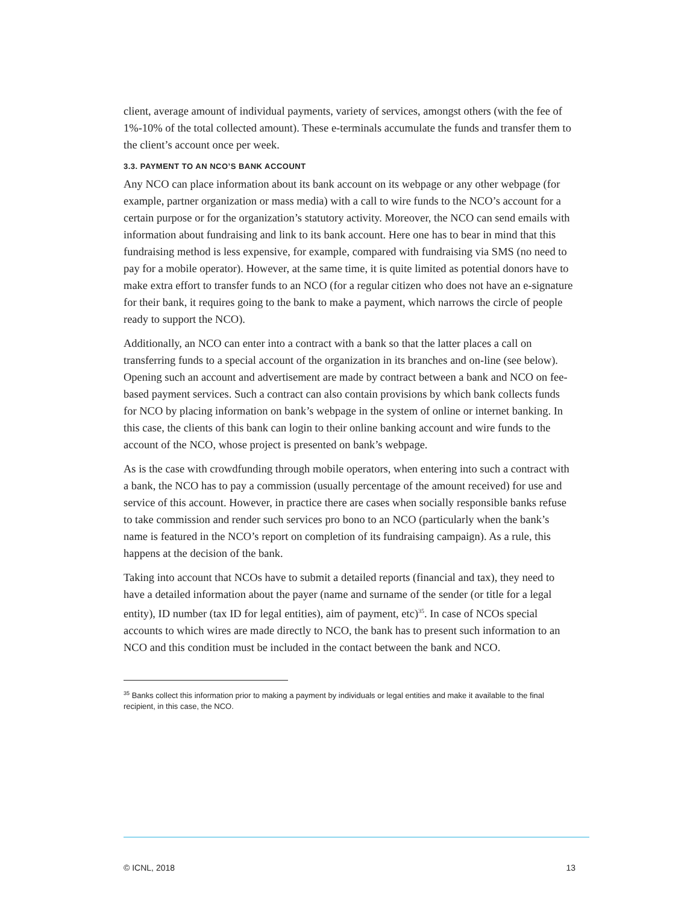client, average amount of individual payments, variety of services, amongst others (with the fee of 1%-10% of the total collected amount). These e-terminals accumulate the funds and transfer them to the client’s account once per week.
3.3. PAYMENT TO AN NCO’S BANK ACCOUNT
Any NCO can place information about its bank account on its webpage or any other webpage (for example, partner organization or mass media) with a call to wire funds to the NCO’s account for a certain purpose or for the organization’s statutory activity. Moreover, the NCO can send emails with information about fundraising and link to its bank account. Here one has to bear in mind that this fundraising method is less expensive, for example, compared with fundraising via SMS (no need to pay for a mobile operator). However, at the same time, it is quite limited as potential donors have to make extra effort to transfer funds to an NCO (for a regular citizen who does not have an e-signature for their bank, it requires going to the bank to make a payment, which narrows the circle of people ready to support the NCO).
Additionally, an NCO can enter into a contract with a bank so that the latter places a call on transferring funds to a special account of the organization in its branches and on-line (see below). Opening such an account and advertisement are made by contract between a bank and NCO on fee-based payment services. Such a contract can also contain provisions by which bank collects funds for NCO by placing information on bank’s webpage in the system of online or internet banking. In this case, the clients of this bank can login to their online banking account and wire funds to the account of the NCO, whose project is presented on bank’s webpage.
As is the case with crowdfunding through mobile operators, when entering into such a contract with a bank, the NCO has to pay a commission (usually percentage of the amount received) for use and service of this account. However, in practice there are cases when socially responsible banks refuse to take commission and render such services pro bono to an NCO (particularly when the bank’s name is featured in the NCO’s report on completion of its fundraising campaign). As a rule, this happens at the decision of the bank.
Taking into account that NCOs have to submit a detailed reports (financial and tax), they need to have a detailed information about the payer (name and surname of the sender (or title for a legal entity), ID number (tax ID for legal entities), aim of payment, etc)<sup>35</sup>. In case of NCOs special accounts to which wires are made directly to NCO, the bank has to present such information to an NCO and this condition must be included in the contact between the bank and NCO.
<sup>35</sup> Banks collect this information prior to making a payment by individuals or legal entities and make it available to the final recipient, in this case, the NCO.
© ICNL, 2018 13